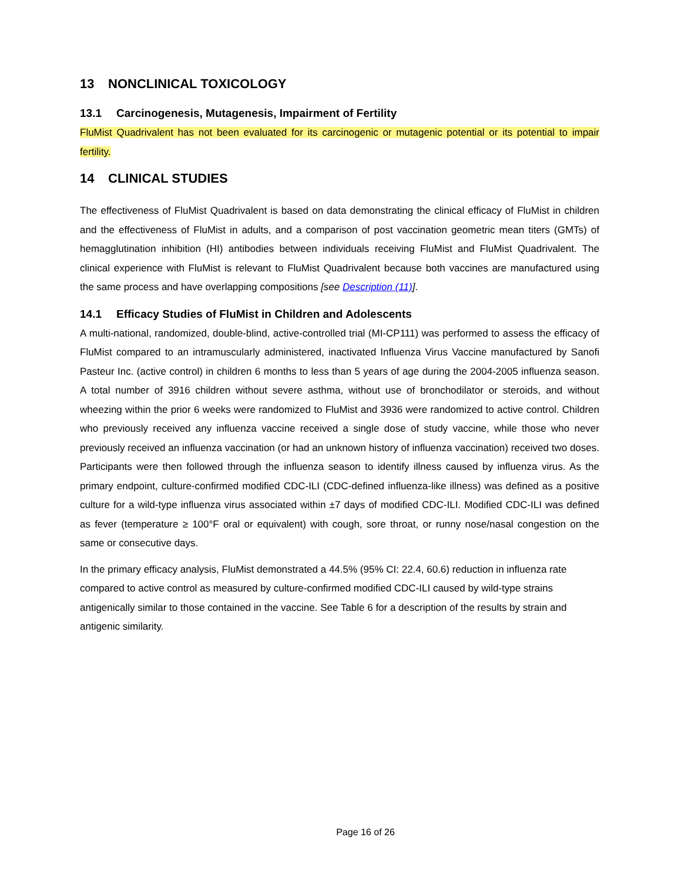13 NONCLINICAL TOXICOLOGY
13.1 Carcinogenesis, Mutagenesis, Impairment of Fertility
FluMist Quadrivalent has not been evaluated for its carcinogenic or mutagenic potential or its potential to impair fertility.
14 CLINICAL STUDIES
The effectiveness of FluMist Quadrivalent is based on data demonstrating the clinical efficacy of FluMist in children and the effectiveness of FluMist in adults, and a comparison of post vaccination geometric mean titers (GMTs) of hemagglutination inhibition (HI) antibodies between individuals receiving FluMist and FluMist Quadrivalent. The clinical experience with FluMist is relevant to FluMist Quadrivalent because both vaccines are manufactured using the same process and have overlapping compositions [see Description (11)].
14.1 Efficacy Studies of FluMist in Children and Adolescents
A multi-national, randomized, double-blind, active-controlled trial (MI-CP111) was performed to assess the efficacy of FluMist compared to an intramuscularly administered, inactivated Influenza Virus Vaccine manufactured by Sanofi Pasteur Inc. (active control) in children 6 months to less than 5 years of age during the 2004-2005 influenza season. A total number of 3916 children without severe asthma, without use of bronchodilator or steroids, and without wheezing within the prior 6 weeks were randomized to FluMist and 3936 were randomized to active control. Children who previously received any influenza vaccine received a single dose of study vaccine, while those who never previously received an influenza vaccination (or had an unknown history of influenza vaccination) received two doses. Participants were then followed through the influenza season to identify illness caused by influenza virus. As the primary endpoint, culture-confirmed modified CDC-ILI (CDC-defined influenza-like illness) was defined as a positive culture for a wild-type influenza virus associated within ±7 days of modified CDC-ILI. Modified CDC-ILI was defined as fever (temperature ≥ 100°F oral or equivalent) with cough, sore throat, or runny nose/nasal congestion on the same or consecutive days.
In the primary efficacy analysis, FluMist demonstrated a 44.5% (95% CI: 22.4, 60.6) reduction in influenza rate compared to active control as measured by culture-confirmed modified CDC-ILI caused by wild-type strains antigenically similar to those contained in the vaccine. See Table 6 for a description of the results by strain and antigenic similarity.
Page 16 of 26